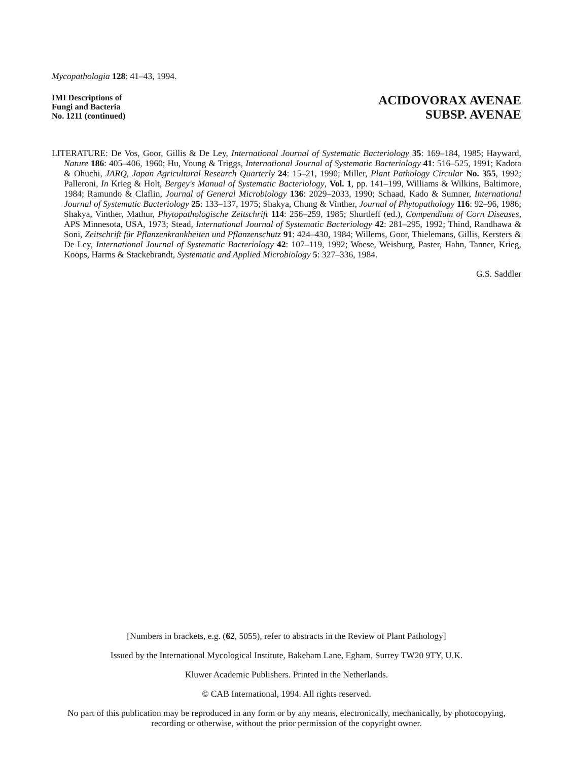Mycopathologia 128: 41–43, 1994.
IMI Descriptions of
Fungi and Bacteria
No. 1211 (continued)
ACIDOVORAX AVENAE
SUBSP. AVENAE
LITERATURE: De Vos, Goor, Gillis & De Ley, International Journal of Systematic Bacteriology 35: 169–184, 1985; Hayward, Nature 186: 405–406, 1960; Hu, Young & Triggs, International Journal of Systematic Bacteriology 41: 516–525, 1991; Kadota & Ohuchi, JARQ, Japan Agricultural Research Quarterly 24: 15–21, 1990; Miller, Plant Pathology Circular No. 355, 1992; Palleroni, In Krieg & Holt, Bergey's Manual of Systematic Bacteriology, Vol. 1, pp. 141–199, Williams & Wilkins, Baltimore, 1984; Ramundo & Claflin, Journal of General Microbiology 136: 2029–2033, 1990; Schaad, Kado & Sumner, International Journal of Systematic Bacteriology 25: 133–137, 1975; Shakya, Chung & Vinther, Journal of Phytopathology 116: 92–96, 1986; Shakya, Vinther, Mathur, Phytopathologische Zeitschrift 114: 256–259, 1985; Shurtleff (ed.), Compendium of Corn Diseases, APS Minnesota, USA, 1973; Stead, International Journal of Systematic Bacteriology 42: 281–295, 1992; Thind, Randhawa & Soni, Zeitschrift für Pflanzenkrankheiten und Pflanzenschutz 91: 424–430, 1984; Willems, Goor, Thielemans, Gillis, Kersters & De Ley, International Journal of Systematic Bacteriology 42: 107–119, 1992; Woese, Weisburg, Paster, Hahn, Tanner, Krieg, Koops, Harms & Stackebrandt, Systematic and Applied Microbiology 5: 327–336, 1984.
G.S. Saddler
[Numbers in brackets, e.g. (62, 5055), refer to abstracts in the Review of Plant Pathology]
Issued by the International Mycological Institute, Bakeham Lane, Egham, Surrey TW20 9TY, U.K.
Kluwer Academic Publishers. Printed in the Netherlands.
© CAB International, 1994. All rights reserved.
No part of this publication may be reproduced in any form or by any means, electronically, mechanically, by photocopying, recording or otherwise, without the prior permission of the copyright owner.